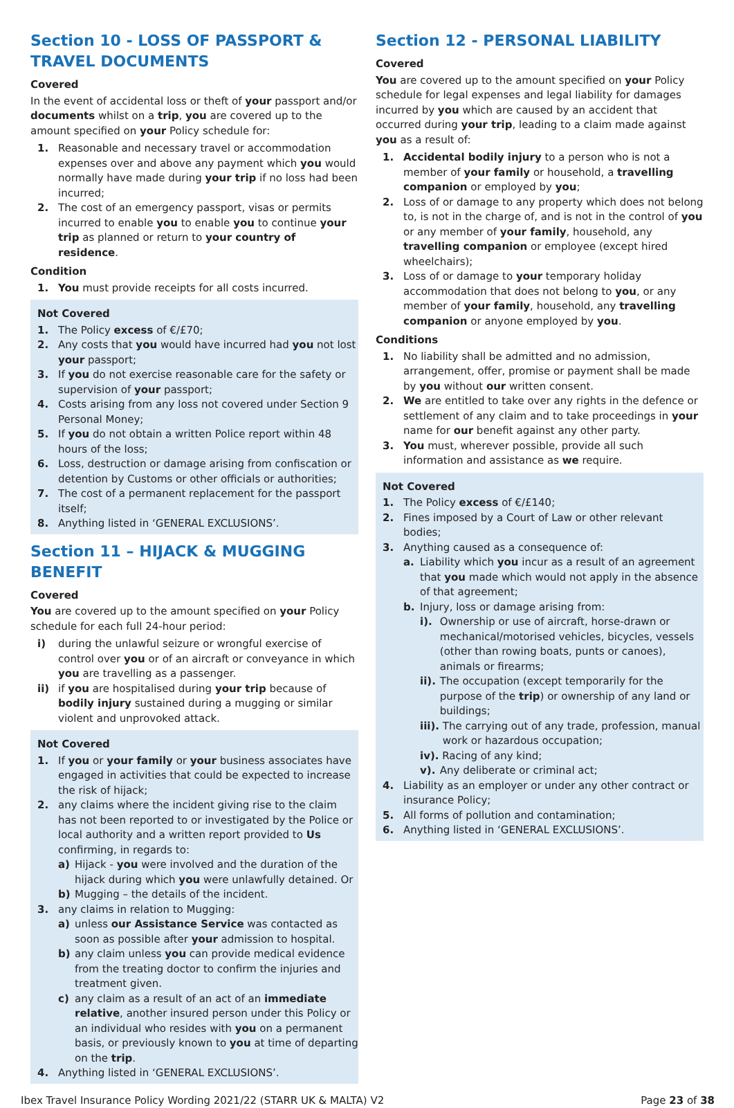Section 10 - LOSS OF PASSPORT & TRAVEL DOCUMENTS
Covered
In the event of accidental loss or theft of your passport and/or documents whilst on a trip, you are covered up to the amount specified on your Policy schedule for:
1. Reasonable and necessary travel or accommodation expenses over and above any payment which you would normally have made during your trip if no loss had been incurred;
2. The cost of an emergency passport, visas or permits incurred to enable you to enable you to continue your trip as planned or return to your country of residence.
Condition
1. You must provide receipts for all costs incurred.
Not Covered
1. The Policy excess of €/£70;
2. Any costs that you would have incurred had you not lost your passport;
3. If you do not exercise reasonable care for the safety or supervision of your passport;
4. Costs arising from any loss not covered under Section 9 Personal Money;
5. If you do not obtain a written Police report within 48 hours of the loss;
6. Loss, destruction or damage arising from confiscation or detention by Customs or other officials or authorities;
7. The cost of a permanent replacement for the passport itself;
8. Anything listed in ‘GENERAL EXCLUSIONS’.
Section 11 – HIJACK & MUGGING BENEFIT
Covered
You are covered up to the amount specified on your Policy schedule for each full 24-hour period:
i) during the unlawful seizure or wrongful exercise of control over you or of an aircraft or conveyance in which you are travelling as a passenger.
ii) if you are hospitalised during your trip because of bodily injury sustained during a mugging or similar violent and unprovoked attack.
Not Covered
1. If you or your family or your business associates have engaged in activities that could be expected to increase the risk of hijack;
2. any claims where the incident giving rise to the claim has not been reported to or investigated by the Police or local authority and a written report provided to Us confirming, in regards to:
a) Hijack - you were involved and the duration of the hijack during which you were unlawfully detained. Or
b) Mugging – the details of the incident.
3. any claims in relation to Mugging:
a) unless our Assistance Service was contacted as soon as possible after your admission to hospital.
b) any claim unless you can provide medical evidence from the treating doctor to confirm the injuries and treatment given.
c) any claim as a result of an act of an immediate relative, another insured person under this Policy or an individual who resides with you on a permanent basis, or previously known to you at time of departing on the trip.
4. Anything listed in ‘GENERAL EXCLUSIONS’.
Section 12 - PERSONAL LIABILITY
Covered
You are covered up to the amount specified on your Policy schedule for legal expenses and legal liability for damages incurred by you which are caused by an accident that occurred during your trip, leading to a claim made against you as a result of:
1. Accidental bodily injury to a person who is not a member of your family or household, a travelling companion or employed by you;
2. Loss of or damage to any property which does not belong to, is not in the charge of, and is not in the control of you or any member of your family, household, any travelling companion or employee (except hired wheelchairs);
3. Loss of or damage to your temporary holiday accommodation that does not belong to you, or any member of your family, household, any travelling companion or anyone employed by you.
Conditions
1. No liability shall be admitted and no admission, arrangement, offer, promise or payment shall be made by you without our written consent.
2. We are entitled to take over any rights in the defence or settlement of any claim and to take proceedings in your name for our benefit against any other party.
3. You must, wherever possible, provide all such information and assistance as we require.
Not Covered
1. The Policy excess of €/£140;
2. Fines imposed by a Court of Law or other relevant bodies;
3. Anything caused as a consequence of:
a. Liability which you incur as a result of an agreement that you made which would not apply in the absence of that agreement;
b. Injury, loss or damage arising from:
i). Ownership or use of aircraft, horse-drawn or mechanical/motorised vehicles, bicycles, vessels (other than rowing boats, punts or canoes), animals or firearms;
ii). The occupation (except temporarily for the purpose of the trip) or ownership of any land or buildings;
iii). The carrying out of any trade, profession, manual work or hazardous occupation;
iv). Racing of any kind;
v). Any deliberate or criminal act;
4. Liability as an employer or under any other contract or insurance Policy;
5. All forms of pollution and contamination;
6. Anything listed in ‘GENERAL EXCLUSIONS’.
Ibex Travel Insurance Policy Wording 2021/22 (STARR UK & MALTA) V2 Page 23 of 38